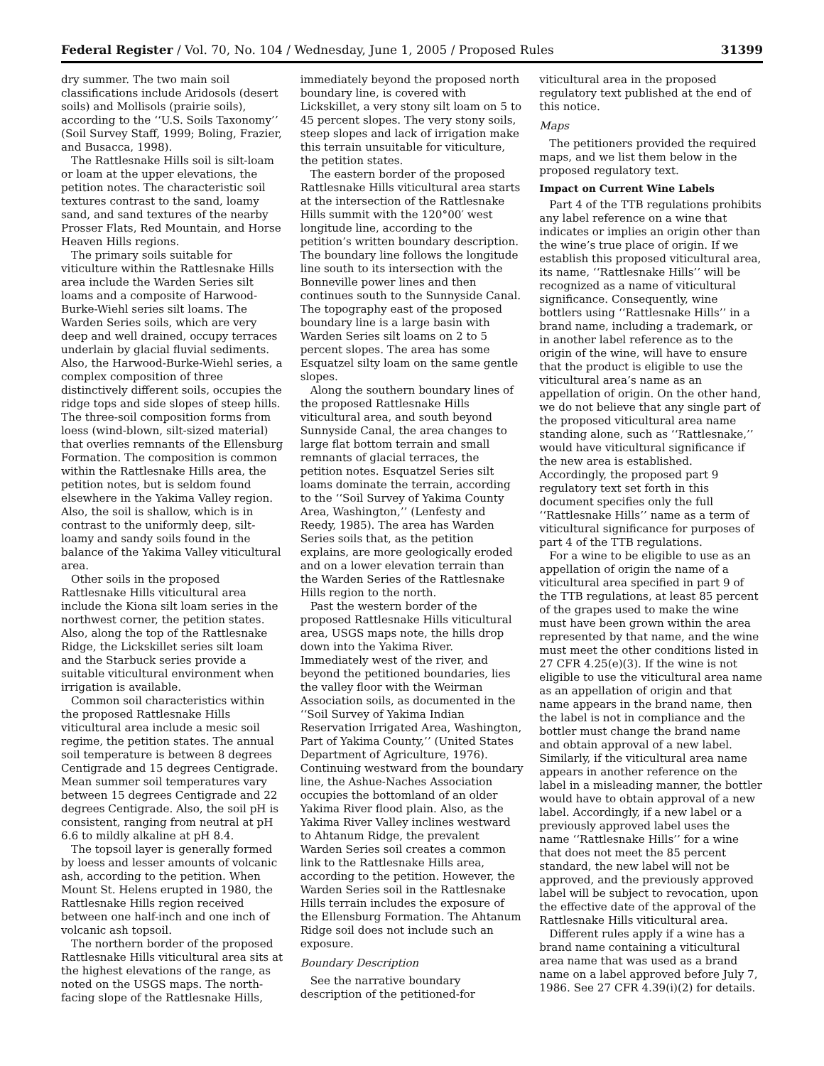Federal Register / Vol. 70, No. 104 / Wednesday, June 1, 2005 / Proposed Rules 31399
dry summer. The two main soil classifications include Aridosols (desert soils) and Mollisols (prairie soils), according to the ‘‘U.S. Soils Taxonomy’’ (Soil Survey Staff, 1999; Boling, Frazier, and Busacca, 1998).
The Rattlesnake Hills soil is silt-loam or loam at the upper elevations, the petition notes. The characteristic soil textures contrast to the sand, loamy sand, and sand textures of the nearby Prosser Flats, Red Mountain, and Horse Heaven Hills regions.
The primary soils suitable for viticulture within the Rattlesnake Hills area include the Warden Series silt loams and a composite of Harwood-Burke-Wiehl series silt loams. The Warden Series soils, which are very deep and well drained, occupy terraces underlain by glacial fluvial sediments. Also, the Harwood-Burke-Wiehl series, a complex composition of three distinctively different soils, occupies the ridge tops and side slopes of steep hills. The three-soil composition forms from loess (wind-blown, silt-sized material) that overlies remnants of the Ellensburg Formation. The composition is common within the Rattlesnake Hills area, the petition notes, but is seldom found elsewhere in the Yakima Valley region. Also, the soil is shallow, which is in contrast to the uniformly deep, silt-loamy and sandy soils found in the balance of the Yakima Valley viticultural area.
Other soils in the proposed Rattlesnake Hills viticultural area include the Kiona silt loam series in the northwest corner, the petition states. Also, along the top of the Rattlesnake Ridge, the Lickskillet series silt loam and the Starbuck series provide a suitable viticultural environment when irrigation is available.
Common soil characteristics within the proposed Rattlesnake Hills viticultural area include a mesic soil regime, the petition states. The annual soil temperature is between 8 degrees Centigrade and 15 degrees Centigrade. Mean summer soil temperatures vary between 15 degrees Centigrade and 22 degrees Centigrade. Also, the soil pH is consistent, ranging from neutral at pH 6.6 to mildly alkaline at pH 8.4.
The topsoil layer is generally formed by loess and lesser amounts of volcanic ash, according to the petition. When Mount St. Helens erupted in 1980, the Rattlesnake Hills region received between one half-inch and one inch of volcanic ash topsoil.
The northern border of the proposed Rattlesnake Hills viticultural area sits at the highest elevations of the range, as noted on the USGS maps. The north-facing slope of the Rattlesnake Hills,
immediately beyond the proposed north boundary line, is covered with Lickskillet, a very stony silt loam on 5 to 45 percent slopes. The very stony soils, steep slopes and lack of irrigation make this terrain unsuitable for viticulture, the petition states.
The eastern border of the proposed Rattlesnake Hills viticultural area starts at the intersection of the Rattlesnake Hills summit with the 120°00′ west longitude line, according to the petition’s written boundary description. The boundary line follows the longitude line south to its intersection with the Bonneville power lines and then continues south to the Sunnyside Canal. The topography east of the proposed boundary line is a large basin with Warden Series silt loams on 2 to 5 percent slopes. The area has some Esquatzel silty loam on the same gentle slopes.
Along the southern boundary lines of the proposed Rattlesnake Hills viticultural area, and south beyond Sunnyside Canal, the area changes to large flat bottom terrain and small remnants of glacial terraces, the petition notes. Esquatzel Series silt loams dominate the terrain, according to the ‘‘Soil Survey of Yakima County Area, Washington,’’ (Lenfesty and Reedy, 1985). The area has Warden Series soils that, as the petition explains, are more geologically eroded and on a lower elevation terrain than the Warden Series of the Rattlesnake Hills region to the north.
Past the western border of the proposed Rattlesnake Hills viticultural area, USGS maps note, the hills drop down into the Yakima River. Immediately west of the river, and beyond the petitioned boundaries, lies the valley floor with the Weirman Association soils, as documented in the ‘‘Soil Survey of Yakima Indian Reservation Irrigated Area, Washington, Part of Yakima County,’’ (United States Department of Agriculture, 1976). Continuing westward from the boundary line, the Ashue-Naches Association occupies the bottomland of an older Yakima River flood plain. Also, as the Yakima River Valley inclines westward to Ahtanum Ridge, the prevalent Warden Series soil creates a common link to the Rattlesnake Hills area, according to the petition. However, the Warden Series soil in the Rattlesnake Hills terrain includes the exposure of the Ellensburg Formation. The Ahtanum Ridge soil does not include such an exposure.
Boundary Description
See the narrative boundary description of the petitioned-for
viticultural area in the proposed regulatory text published at the end of this notice.
Maps
The petitioners provided the required maps, and we list them below in the proposed regulatory text.
Impact on Current Wine Labels
Part 4 of the TTB regulations prohibits any label reference on a wine that indicates or implies an origin other than the wine’s true place of origin. If we establish this proposed viticultural area, its name, ‘‘Rattlesnake Hills’’ will be recognized as a name of viticultural significance. Consequently, wine bottlers using ‘‘Rattlesnake Hills’’ in a brand name, including a trademark, or in another label reference as to the origin of the wine, will have to ensure that the product is eligible to use the viticultural area’s name as an appellation of origin. On the other hand, we do not believe that any single part of the proposed viticultural area name standing alone, such as ‘‘Rattlesnake,’’ would have viticultural significance if the new area is established. Accordingly, the proposed part 9 regulatory text set forth in this document specifies only the full ‘‘Rattlesnake Hills’’ name as a term of viticultural significance for purposes of part 4 of the TTB regulations.
For a wine to be eligible to use as an appellation of origin the name of a viticultural area specified in part 9 of the TTB regulations, at least 85 percent of the grapes used to make the wine must have been grown within the area represented by that name, and the wine must meet the other conditions listed in 27 CFR 4.25(e)(3). If the wine is not eligible to use the viticultural area name as an appellation of origin and that name appears in the brand name, then the label is not in compliance and the bottler must change the brand name and obtain approval of a new label. Similarly, if the viticultural area name appears in another reference on the label in a misleading manner, the bottler would have to obtain approval of a new label. Accordingly, if a new label or a previously approved label uses the name ‘‘Rattlesnake Hills’’ for a wine that does not meet the 85 percent standard, the new label will not be approved, and the previously approved label will be subject to revocation, upon the effective date of the approval of the Rattlesnake Hills viticultural area.
Different rules apply if a wine has a brand name containing a viticultural area name that was used as a brand name on a label approved before July 7, 1986. See 27 CFR 4.39(i)(2) for details.